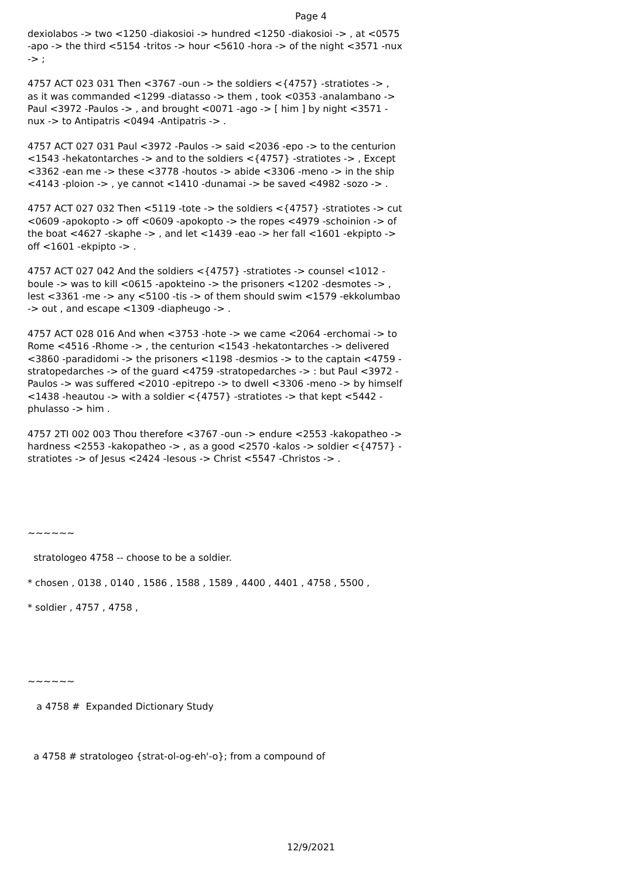Page 4
dexiolabos -> two <1250 -diakosioi -> hundred <1250 -diakosioi -> , at <0575 -apo -> the third <5154 -tritos -> hour <5610 -hora -> of the night <3571 -nux -> ;
4757 ACT 023 031 Then <3767 -oun -> the soldiers <{4757} -stratiotes -> , as it was commanded <1299 -diatasso -> them , took <0353 -analambano -> Paul <3972 -Paulos -> , and brought <0071 -ago -> [ him ] by night <3571 -nux -> to Antipatris <0494 -Antipatris -> .
4757 ACT 027 031 Paul <3972 -Paulos -> said <2036 -epo -> to the centurion <1543 -hekatontarches -> and to the soldiers <{4757} -stratiotes -> , Except <3362 -ean me -> these <3778 -houtos -> abide <3306 -meno -> in the ship <4143 -ploion -> , ye cannot <1410 -dunamai -> be saved <4982 -sozo -> .
4757 ACT 027 032 Then <5119 -tote -> the soldiers <{4757} -stratiotes -> cut <0609 -apokopto -> off <0609 -apokopto -> the ropes <4979 -schoinion -> of the boat <4627 -skaphe -> , and let <1439 -eao -> her fall <1601 -ekpipto -> off <1601 -ekpipto -> .
4757 ACT 027 042 And the soldiers <{4757} -stratiotes -> counsel <1012 -boule -> was to kill <0615 -apokteino -> the prisoners <1202 -desmotes -> , lest <3361 -me -> any <5100 -tis -> of them should swim <1579 -ekkolumbao -> out , and escape <1309 -diapheugo -> .
4757 ACT 028 016 And when <3753 -hote -> we came <2064 -erchomai -> to Rome <4516 -Rhome -> , the centurion <1543 -hekatontarches -> delivered <3860 -paradidomi -> the prisoners <1198 -desmios -> to the captain <4759 -stratopedarches -> of the guard <4759 -stratopedarches -> : but Paul <3972 -Paulos -> was suffered <2010 -epitrepo -> to dwell <3306 -meno -> by himself <1438 -heautou -> with a soldier <{4757} -stratiotes -> that kept <5442 -phulasso -> him .
4757 2TI 002 003 Thou therefore <3767 -oun -> endure <2553 -kakopatheo -> hardness <2553 -kakopatheo -> , as a good <2570 -kalos -> soldier <{4757} -stratiotes -> of Jesus <2424 -Iesous -> Christ <5547 -Christos -> .
~~~~~~
stratologeo 4758 -- choose to be a soldier.
* chosen , 0138 , 0140 , 1586 , 1588 , 1589 , 4400 , 4401 , 4758 , 5500 ,
* soldier , 4757 , 4758 ,
~~~~~~
a 4758 # Expanded Dictionary Study
a 4758 # stratologeo {strat-ol-og-eh'-o}; from a compound of
12/9/2021